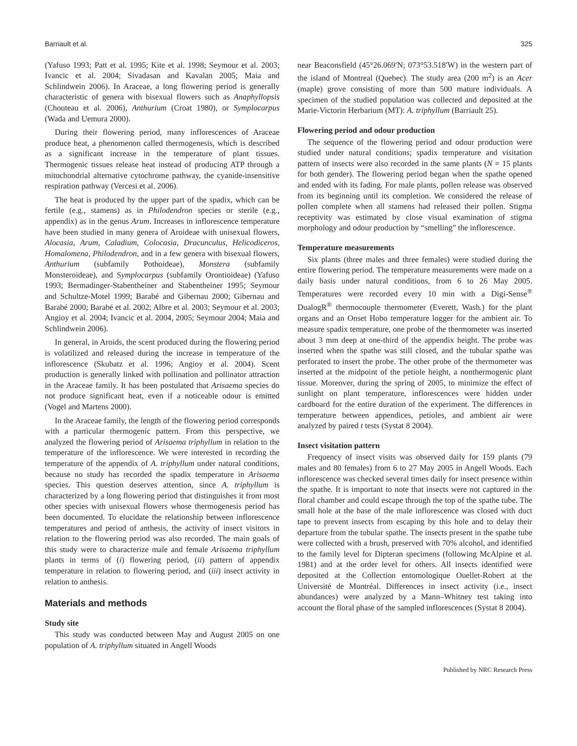Barriault et al. 325
(Yafuso 1993; Patt et al. 1995; Kite et al. 1998; Seymour et al. 2003; Ivancic et al. 2004; Sivadasan and Kavalan 2005; Maia and Schlindwein 2006). In Araceae, a long flowering period is generally characteristic of genera with bisexual flowers such as Anaphyllopsis (Chouteau et al. 2006), Anthurium (Croat 1980), or Symplocarpus (Wada and Uemura 2000).
During their flowering period, many inflorescences of Araceae produce heat, a phenomenon called thermogenesis, which is described as a significant increase in the temperature of plant tissues. Thermogenic tissues release heat instead of producing ATP through a mitochondrial alternative cytochrome pathway, the cyanide-insensitive respiration pathway (Vercesi et al. 2006).
The heat is produced by the upper part of the spadix, which can be fertile (e.g., stamens) as in Philodendron species or sterile (e.g., appendix) as in the genus Arum. Increases in inflorescence temperature have been studied in many genera of Aroideae with unisexual flowers, Alocasia, Arum, Caladium, Colocasia, Dracunculus, Helicodiceros, Homalomena, Philodendron, and in a few genera with bisexual flowers, Anthurium (subfamily Pothoideae), Monstera (subfamily Monsteroideae), and Symplocarpus (subfamily Orontioideae) (Yafuso 1993; Bermadinger-Stabentheiner and Stabentheiner 1995; Seymour and Schultze-Motel 1999; Barabé and Gibernau 2000; Gibernau and Barabé 2000; Barabé et al. 2002; Albre et al. 2003; Seymour et al. 2003; Angioy et al. 2004; Ivancic et al. 2004, 2005; Seymour 2004; Maia and Schlindwein 2006).
In general, in Aroids, the scent produced during the flowering period is volatilized and released during the increase in temperature of the inflorescence (Skubatz et al. 1996; Angioy et al. 2004). Scent production is generally linked with pollination and pollinator attraction in the Araceae family. It has been postulated that Arisaema species do not produce significant heat, even if a noticeable odour is emitted (Vogel and Martens 2000).
In the Araceae family, the length of the flowering period corresponds with a particular thermogenic pattern. From this perspective, we analyzed the flowering period of Arisaema triphyllum in relation to the temperature of the inflorescence. We were interested in recording the temperature of the appendix of A. triphyllum under natural conditions, because no study has recorded the spadix temperature in Arisaema species. This question deserves attention, since A. triphyllum is characterized by a long flowering period that distinguishes it from most other species with unisexual flowers whose thermogenesis period has been documented. To elucidate the relationship between inflorescence temperatures and period of anthesis, the activity of insect visitors in relation to the flowering period was also recorded. The main goals of this study were to characterize male and female Arisaema triphyllum plants in terms of (i) flowering period, (ii) pattern of appendix temperature in relation to flowering period, and (iii) insect activity in relation to anthesis.
Materials and methods
Study site
This study was conducted between May and August 2005 on one population of A. triphyllum situated in Angell Woods
near Beaconsfield (45°26.069′N; 073°53.518′W) in the western part of the island of Montreal (Quebec). The study area (200 m<sup>2</sup>) is an Acer (maple) grove consisting of more than 500 mature individuals. A specimen of the studied population was collected and deposited at the Marie-Victorin Herbarium (MT): A. triphyllum (Barriault 25).
Flowering period and odour production
The sequence of the flowering period and odour production were studied under natural conditions; spadix temperature and visitation pattern of insects were also recorded in the same plants (N = 15 plants for both gender). The flowering period began when the spathe opened and ended with its fading. For male plants, pollen release was observed from its beginning until its completion. We considered the release of pollen complete when all stamens had released their pollen. Stigma receptivity was estimated by close visual examination of stigma morphology and odour production by “smelling” the inflorescence.
Temperature measurements
Six plants (three males and three females) were studied during the entire flowering period. The temperature measurements were made on a daily basis under natural conditions, from 6 to 26 May 2005. Temperatures were recorded every 10 min with a Digi-Sense<sup>®</sup> DualogR<sup>®</sup> thermocouple thermometer (Everett, Wash.) for the plant organs and an Onset Hobo temperature logger for the ambient air. To measure spadix temperature, one probe of the thermometer was inserted about 3 mm deep at one-third of the appendix height. The probe was inserted when the spathe was still closed, and the tubular spathe was perforated to insert the probe. The other probe of the thermometer was inserted at the midpoint of the petiole height, a nonthermogenic plant tissue. Moreover, during the spring of 2005, to minimize the effect of sunlight on plant temperature, inflorescences were hidden under cardboard for the entire duration of the experiment. The differences in temperature between appendices, petioles, and ambient air were analyzed by paired t tests (Systat 8 2004).
Insect visitation pattern
Frequency of insect visits was observed daily for 159 plants (79 males and 80 females) from 6 to 27 May 2005 in Angell Woods. Each inflorescence was checked several times daily for insect presence within the spathe. It is important to note that insects were not captured in the floral chamber and could escape through the top of the spathe tube. The small hole at the base of the male inflorescence was closed with duct tape to prevent insects from escaping by this hole and to delay their departure from the tubular spathe. The insects present in the spathe tube were collected with a brush, preserved with 70% alcohol, and identified to the family level for Dipteran specimens (following McAlpine et al. 1981) and at the order level for others. All insects identified were deposited at the Collection entomologique Ouellet-Robert at the Université de Montréal. Differences in insect activity (i.e., insect abundances) were analyzed by a Mann–Whitney test taking into account the floral phase of the sampled inflorescences (Systat 8 2004).
Published by NRC Research Press